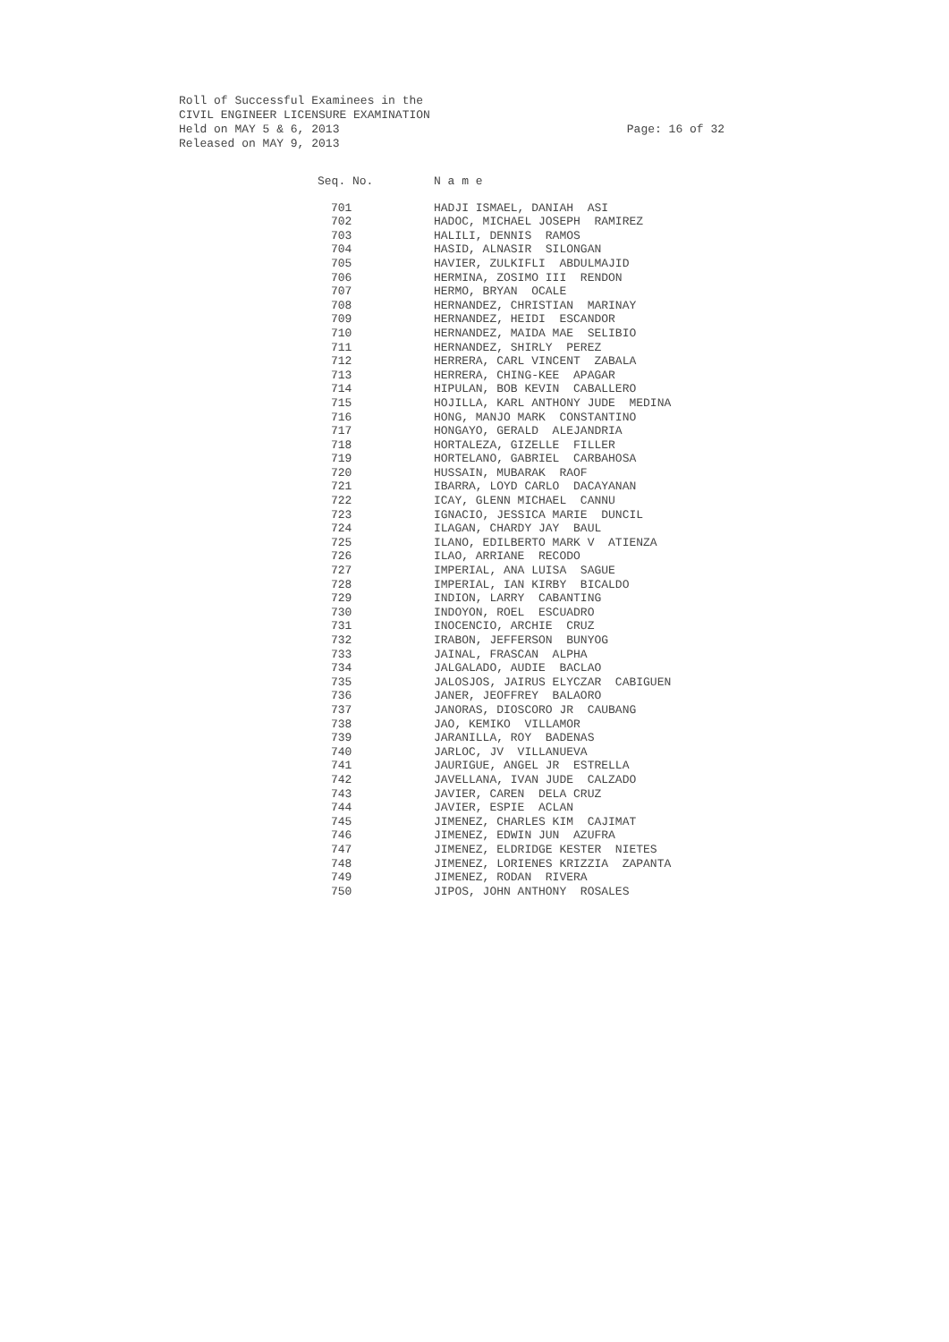Roll of Successful Examinees in the
CIVIL ENGINEER LICENSURE EXAMINATION
Held on MAY 5 & 6, 2013 Page: 16 of 32
Released on MAY 9, 2013
| Seq. No. | N a m e |
| --- | --- |
| 701 | HADJI ISMAEL, DANIAH ASI |
| 702 | HADOC, MICHAEL JOSEPH RAMIREZ |
| 703 | HALILI, DENNIS RAMOS |
| 704 | HASID, ALNASIR SILONGAN |
| 705 | HAVIER, ZULKIFLI ABDULMAJID |
| 706 | HERMINA, ZOSIMO III RENDON |
| 707 | HERMO, BRYAN OCALE |
| 708 | HERNANDEZ, CHRISTIAN MARINAY |
| 709 | HERNANDEZ, HEIDI ESCANDOR |
| 710 | HERNANDEZ, MAIDA MAE SELIBIO |
| 711 | HERNANDEZ, SHIRLY PEREZ |
| 712 | HERRERA, CARL VINCENT ZABALA |
| 713 | HERRERA, CHING-KEE APAGAR |
| 714 | HIPULAN, BOB KEVIN CABALLERO |
| 715 | HOJILLA, KARL ANTHONY JUDE MEDINA |
| 716 | HONG, MANJO MARK CONSTANTINO |
| 717 | HONGAYO, GERALD ALEJANDRIA |
| 718 | HORTALEZA, GIZELLE FILLER |
| 719 | HORTELANO, GABRIEL CARBAHOSA |
| 720 | HUSSAIN, MUBARAK RAOF |
| 721 | IBARRA, LOYD CARLO DACAYANAN |
| 722 | ICAY, GLENN MICHAEL CANNU |
| 723 | IGNACIO, JESSICA MARIE DUNCIL |
| 724 | ILAGAN, CHARDY JAY BAUL |
| 725 | ILANO, EDILBERTO MARK V ATIENZA |
| 726 | ILAO, ARRIANE RECODO |
| 727 | IMPERIAL, ANA LUISA SAGUE |
| 728 | IMPERIAL, IAN KIRBY BICALDO |
| 729 | INDION, LARRY CABANTING |
| 730 | INDOYON, ROEL ESCUADRO |
| 731 | INOCENCIO, ARCHIE CRUZ |
| 732 | IRABON, JEFFERSON BUNYOG |
| 733 | JAINAL, FRASCAN ALPHA |
| 734 | JALGALADO, AUDIE BACLAO |
| 735 | JALOSJOS, JAIRUS ELYCZAR CABIGUEN |
| 736 | JANER, JEOFFREY BALAORO |
| 737 | JANORAS, DIOSCORO JR CAUBANG |
| 738 | JAO, KEMIKO VILLAMOR |
| 739 | JARANILLA, ROY BADENAS |
| 740 | JARLOC, JV VILLANUEVA |
| 741 | JAURIGUE, ANGEL JR ESTRELLA |
| 742 | JAVELLANA, IVAN JUDE CALZADO |
| 743 | JAVIER, CAREN DELA CRUZ |
| 744 | JAVIER, ESPIE ACLAN |
| 745 | JIMENEZ, CHARLES KIM CAJIMAT |
| 746 | JIMENEZ, EDWIN JUN AZUFRA |
| 747 | JIMENEZ, ELDRIDGE KESTER NIETES |
| 748 | JIMENEZ, LORIENES KRIZZIA ZAPANTA |
| 749 | JIMENEZ, RODAN RIVERA |
| 750 | JIPOS, JOHN ANTHONY ROSALES |